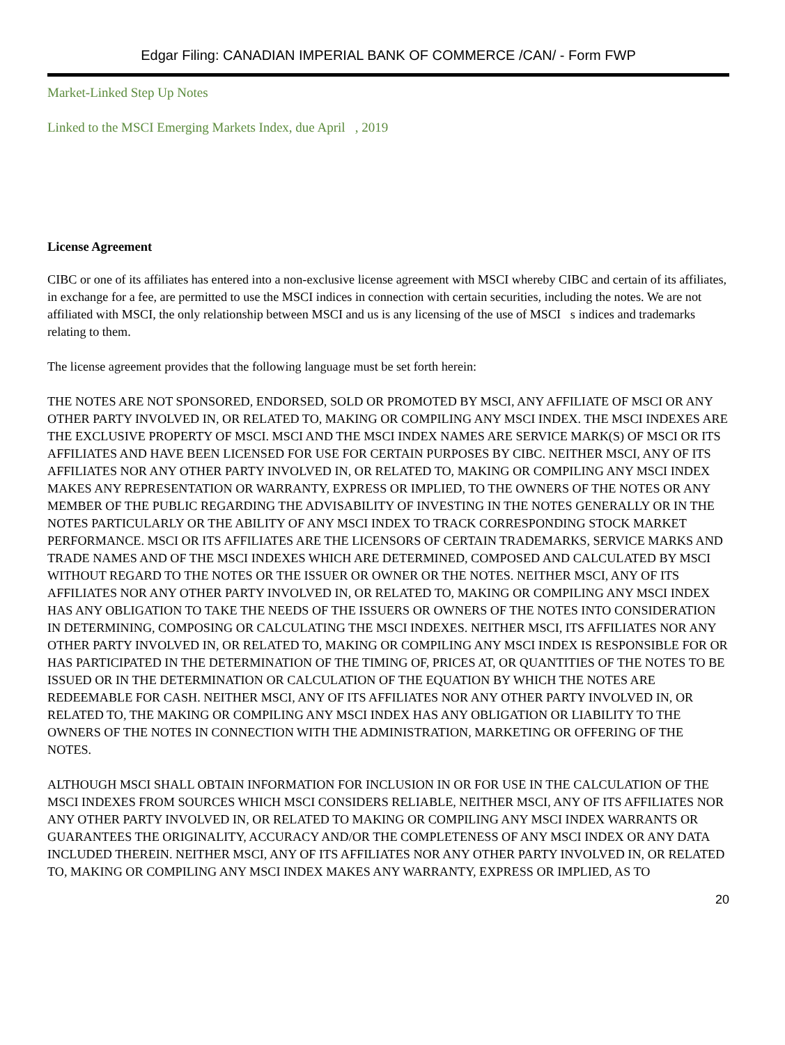Edgar Filing: CANADIAN IMPERIAL BANK OF COMMERCE /CAN/ - Form FWP
Market-Linked Step Up Notes
Linked to the MSCI Emerging Markets Index, due April , 2019
License Agreement
CIBC or one of its affiliates has entered into a non-exclusive license agreement with MSCI whereby CIBC and certain of its affiliates, in exchange for a fee, are permitted to use the MSCI indices in connection with certain securities, including the notes. We are not affiliated with MSCI, the only relationship between MSCI and us is any licensing of the use of MSCI s indices and trademarks relating to them.
The license agreement provides that the following language must be set forth herein:
THE NOTES ARE NOT SPONSORED, ENDORSED, SOLD OR PROMOTED BY MSCI, ANY AFFILIATE OF MSCI OR ANY OTHER PARTY INVOLVED IN, OR RELATED TO, MAKING OR COMPILING ANY MSCI INDEX. THE MSCI INDEXES ARE THE EXCLUSIVE PROPERTY OF MSCI. MSCI AND THE MSCI INDEX NAMES ARE SERVICE MARK(S) OF MSCI OR ITS AFFILIATES AND HAVE BEEN LICENSED FOR USE FOR CERTAIN PURPOSES BY CIBC. NEITHER MSCI, ANY OF ITS AFFILIATES NOR ANY OTHER PARTY INVOLVED IN, OR RELATED TO, MAKING OR COMPILING ANY MSCI INDEX MAKES ANY REPRESENTATION OR WARRANTY, EXPRESS OR IMPLIED, TO THE OWNERS OF THE NOTES OR ANY MEMBER OF THE PUBLIC REGARDING THE ADVISABILITY OF INVESTING IN THE NOTES GENERALLY OR IN THE NOTES PARTICULARLY OR THE ABILITY OF ANY MSCI INDEX TO TRACK CORRESPONDING STOCK MARKET PERFORMANCE. MSCI OR ITS AFFILIATES ARE THE LICENSORS OF CERTAIN TRADEMARKS, SERVICE MARKS AND TRADE NAMES AND OF THE MSCI INDEXES WHICH ARE DETERMINED, COMPOSED AND CALCULATED BY MSCI WITHOUT REGARD TO THE NOTES OR THE ISSUER OR OWNER OR THE NOTES. NEITHER MSCI, ANY OF ITS AFFILIATES NOR ANY OTHER PARTY INVOLVED IN, OR RELATED TO, MAKING OR COMPILING ANY MSCI INDEX HAS ANY OBLIGATION TO TAKE THE NEEDS OF THE ISSUERS OR OWNERS OF THE NOTES INTO CONSIDERATION IN DETERMINING, COMPOSING OR CALCULATING THE MSCI INDEXES. NEITHER MSCI, ITS AFFILIATES NOR ANY OTHER PARTY INVOLVED IN, OR RELATED TO, MAKING OR COMPILING ANY MSCI INDEX IS RESPONSIBLE FOR OR HAS PARTICIPATED IN THE DETERMINATION OF THE TIMING OF, PRICES AT, OR QUANTITIES OF THE NOTES TO BE ISSUED OR IN THE DETERMINATION OR CALCULATION OF THE EQUATION BY WHICH THE NOTES ARE REDEEMABLE FOR CASH. NEITHER MSCI, ANY OF ITS AFFILIATES NOR ANY OTHER PARTY INVOLVED IN, OR RELATED TO, THE MAKING OR COMPILING ANY MSCI INDEX HAS ANY OBLIGATION OR LIABILITY TO THE OWNERS OF THE NOTES IN CONNECTION WITH THE ADMINISTRATION, MARKETING OR OFFERING OF THE NOTES.
ALTHOUGH MSCI SHALL OBTAIN INFORMATION FOR INCLUSION IN OR FOR USE IN THE CALCULATION OF THE MSCI INDEXES FROM SOURCES WHICH MSCI CONSIDERS RELIABLE, NEITHER MSCI, ANY OF ITS AFFILIATES NOR ANY OTHER PARTY INVOLVED IN, OR RELATED TO MAKING OR COMPILING ANY MSCI INDEX WARRANTS OR GUARANTEES THE ORIGINALITY, ACCURACY AND/OR THE COMPLETENESS OF ANY MSCI INDEX OR ANY DATA INCLUDED THEREIN. NEITHER MSCI, ANY OF ITS AFFILIATES NOR ANY OTHER PARTY INVOLVED IN, OR RELATED TO, MAKING OR COMPILING ANY MSCI INDEX MAKES ANY WARRANTY, EXPRESS OR IMPLIED, AS TO
20